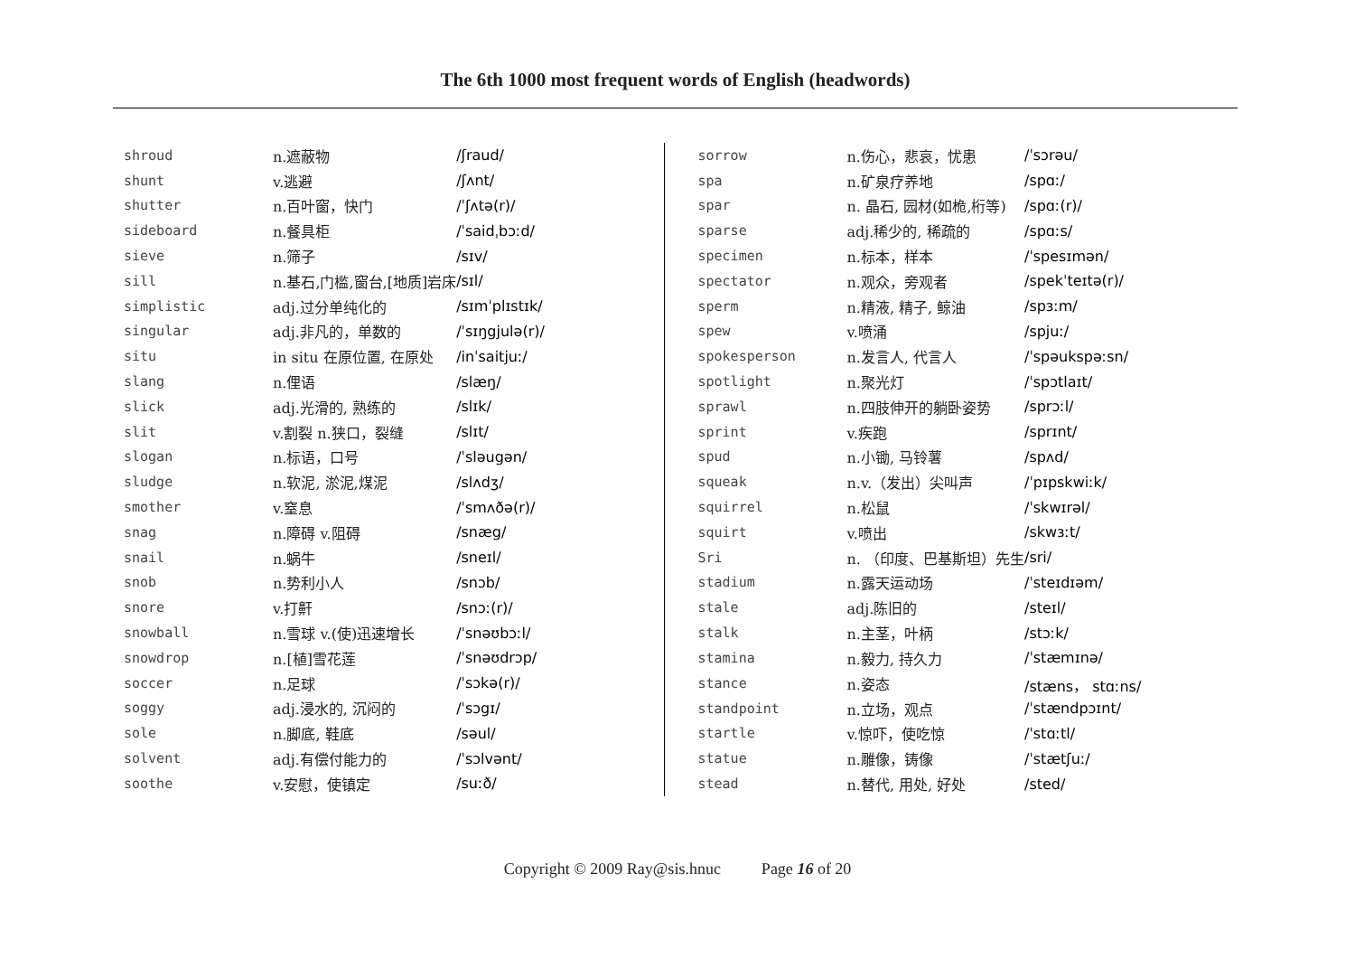The 6th 1000 most frequent words of English (headwords)
| shroud | n.遮蔽物 | /ʃraud/ |
| shunt | v.逃避 | /ʃʌnt/ |
| shutter | n.百叶窗，快门 | /ˈʃʌtə(r)/ |
| sideboard | n.餐具柜 | /ˈsaidˌbɔːd/ |
| sieve | n.筛子 | /sɪv/ |
| sill | n.基石,门槛,窗台,[地质]岩床 | /sɪl/ |
| simplistic | adj.过分单纯化的 | /sɪmˈplɪstɪk/ |
| singular | adj.非凡的，单数的 | /ˈsɪŋgjulə(r)/ |
| situ | in situ 在原位置, 在原处 | /inˈsaitjuː/ |
| slang | n.俚语 | /slæŋ/ |
| slick | adj.光滑的, 熟练的 | /slɪk/ |
| slit | v.割裂 n.狭口，裂缝 | /slɪt/ |
| slogan | n.标语，口号 | /ˈsləugən/ |
| sludge | n.软泥, 淤泥,煤泥 | /slʌdʒ/ |
| smother | v.窒息 | /ˈsmʌðə(r)/ |
| snag | n.障碍 v.阻碍 | /snæg/ |
| snail | n.蜗牛 | /sneɪl/ |
| snob | n.势利小人 | /snɔb/ |
| snore | v.打鼾 | /snɔː(r)/ |
| snowball | n.雪球 v.(使)迅速增长 | /ˈsnəʊbɔːl/ |
| snowdrop | n.[植]雪花莲 | /ˈsnəʊdrɔp/ |
| soccer | n.足球 | /ˈsɔkə(r)/ |
| soggy | adj.浸水的, 沉闷的 | /ˈsɔgɪ/ |
| sole | n.脚底, 鞋底 | /səul/ |
| solvent | adj.有偿付能力的 | /ˈsɔlvənt/ |
| soothe | v.安慰，使镇定 | /suːð/ |
| sorrow | n.伤心，悲哀，忧患 | /ˈsɔrəu/ |
| spa | n.矿泉疗养地 | /spɑː/ |
| spar | n. 晶石, 园材(如桅,桁等) | /spɑː(r)/ |
| sparse | adj.稀少的, 稀疏的 | /spɑːs/ |
| specimen | n.标本，样本 | /ˈspesɪmən/ |
| spectator | n.观众，旁观者 | /spekˈteɪtə(r)/ |
| sperm | n.精液, 精子, 鲸油 | /spɜːm/ |
| spew | v.喷涌 | /spjuː/ |
| spokesperson | n.发言人, 代言人 | /ˈspəukspəːsn/ |
| spotlight | n.聚光灯 | /ˈspɔtlaɪt/ |
| sprawl | n.四肢伸开的躺卧姿势 | /sprɔːl/ |
| sprint | v.疾跑 | /sprɪnt/ |
| spud | n.小锄, 马铃薯 | /spʌd/ |
| squeak | n.v.（发出）尖叫声 | /ˈpɪpskwiːk/ |
| squirrel | n.松鼠 | /ˈskwɪrəl/ |
| squirt | v.喷出 | /skwɜːt/ |
| Sri | n. （印度、巴基斯坦）先生 | /sri/ |
| stadium | n.露天运动场 | /ˈsteɪdɪəm/ |
| stale | adj.陈旧的 | /steɪl/ |
| stalk | n.主茎，叶柄 | /stɔːk/ |
| stamina | n.毅力, 持久力 | /ˈstæmɪnə/ |
| stance | n.姿态 | /stæns， stɑːns/ |
| standpoint | n.立场，观点 | /ˈstændpɔɪnt/ |
| startle | v.惊吓，使吃惊 | /ˈstɑːtl/ |
| statue | n.雕像，铸像 | /ˈstætʃuː/ |
| stead | n.替代, 用处, 好处 | /sted/ |
Copyright © 2009 Ray@sis.hnuc Page 16 of 20